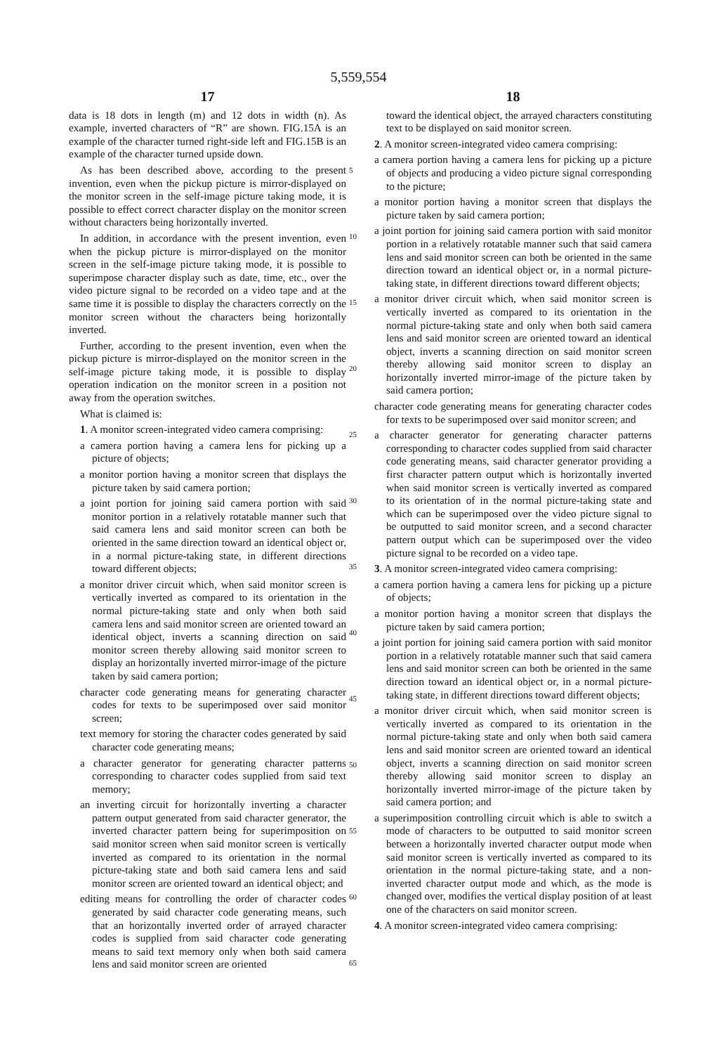5,559,554
17
data is 18 dots in length (m) and 12 dots in width (n). As example, inverted characters of “R” are shown. FIG.15A is an example of the character turned right-side left and FIG.15B is an example of the character turned upside down.
As has been described above, according to the present invention, even when the pickup picture is mirror-displayed on the monitor screen in the self-image picture taking mode, it is possible to effect correct character display on the monitor screen without characters being horizontally inverted.
In addition, in accordance with the present invention, even when the pickup picture is mirror-displayed on the monitor screen in the self-image picture taking mode, it is possible to superimpose character display such as date, time, etc., over the video picture signal to be recorded on a video tape and at the same time it is possible to display the characters correctly on the monitor screen without the characters being horizontally inverted.
Further, according to the present invention, even when the pickup picture is mirror-displayed on the monitor screen in the self-image picture taking mode, it is possible to display operation indication on the monitor screen in a position not away from the operation switches.
What is claimed is:
1. A monitor screen-integrated video camera comprising:
a camera portion having a camera lens for picking up a picture of objects;
a monitor portion having a monitor screen that displays the picture taken by said camera portion;
a joint portion for joining said camera portion with said monitor portion in a relatively rotatable manner such that said camera lens and said monitor screen can both be oriented in the same direction toward an identical object or, in a normal picture-taking state, in different directions toward different objects;
a monitor driver circuit which, when said monitor screen is vertically inverted as compared to its orientation in the normal picture-taking state and only when both said camera lens and said monitor screen are oriented toward an identical object, inverts a scanning direction on said monitor screen thereby allowing said monitor screen to display an horizontally inverted mirror-image of the picture taken by said camera portion;
character code generating means for generating character codes for texts to be superimposed over said monitor screen;
text memory for storing the character codes generated by said character code generating means;
a character generator for generating character patterns corresponding to character codes supplied from said text memory;
an inverting circuit for horizontally inverting a character pattern output generated from said character generator, the inverted character pattern being for superimposition on said monitor screen when said monitor screen is vertically inverted as compared to its orientation in the normal picture-taking state and both said camera lens and said monitor screen are oriented toward an identical object; and
editing means for controlling the order of character codes generated by said character code generating means, such that an horizontally inverted order of arrayed character codes is supplied from said character code generating means to said text memory only when both said camera lens and said monitor screen are oriented
18
toward the identical object, the arrayed characters constituting text to be displayed on said monitor screen.
2. A monitor screen-integrated video camera comprising:
a camera portion having a camera lens for picking up a picture of objects and producing a video picture signal corresponding to the picture;
a monitor portion having a monitor screen that displays the picture taken by said camera portion;
a joint portion for joining said camera portion with said monitor portion in a relatively rotatable manner such that said camera lens and said monitor screen can both be oriented in the same direction toward an identical object or, in a normal picture-taking state, in different directions toward different objects;
a monitor driver circuit which, when said monitor screen is vertically inverted as compared to its orientation in the normal picture-taking state and only when both said camera lens and said monitor screen are oriented toward an identical object, inverts a scanning direction on said monitor screen thereby allowing said monitor screen to display an horizontally inverted mirror-image of the picture taken by said camera portion;
character code generating means for generating character codes for texts to be superimposed over said monitor screen; and
a character generator for generating character patterns corresponding to character codes supplied from said character code generating means, said character generator providing a first character pattern output which is horizontally inverted when said monitor screen is vertically inverted as compared to its orientation of in the normal picture-taking state and which can be superimposed over the video picture signal to be outputted to said monitor screen, and a second character pattern output which can be superimposed over the video picture signal to be recorded on a video tape.
3. A monitor screen-integrated video camera comprising:
a camera portion having a camera lens for picking up a picture of objects;
a monitor portion having a monitor screen that displays the picture taken by said camera portion;
a joint portion for joining said camera portion with said monitor portion in a relatively rotatable manner such that said camera lens and said monitor screen can both be oriented in the same direction toward an identical object or, in a normal picture-taking state, in different directions toward different objects;
a monitor driver circuit which, when said monitor screen is vertically inverted as compared to its orientation in the normal picture-taking state and only when both said camera lens and said monitor screen are oriented toward an identical object, inverts a scanning direction on said monitor screen thereby allowing said monitor screen to display an horizontally inverted mirror-image of the picture taken by said camera portion; and
a superimposition controlling circuit which is able to switch a mode of characters to be outputted to said monitor screen between a horizontally inverted character output mode when said monitor screen is vertically inverted as compared to its orientation in the normal picture-taking state, and a non-inverted character output mode and which, as the mode is changed over, modifies the vertical display position of at least one of the characters on said monitor screen.
4. A monitor screen-integrated video camera comprising:
5
10
15
20
25
30
35
40
45
50
55
60
65